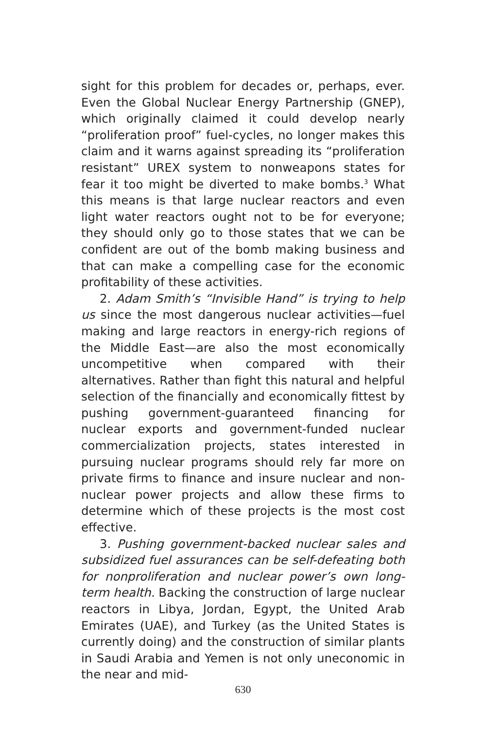sight for this problem for decades or, perhaps, ever. Even the Global Nuclear Energy Partnership (GNEP), which originally claimed it could develop nearly “proliferation proof” fuel-cycles, no longer makes this claim and it warns against spreading its “proliferation resistant” UREX system to nonweapons states for fear it too might be diverted to make bombs.<sup>3</sup> What this means is that large nuclear reactors and even light water reactors ought not to be for everyone; they should only go to those states that we can be confident are out of the bomb making business and that can make a compelling case for the economic profitability of these activities.
2. Adam Smith’s “Invisible Hand” is trying to help us since the most dangerous nuclear activities—fuel making and large reactors in energy-rich regions of the Middle East—are also the most economically uncompetitive when compared with their alternatives. Rather than fight this natural and helpful selection of the financially and economically fittest by pushing government-guaranteed financing for nuclear exports and government-funded nuclear commercialization projects, states interested in pursuing nuclear programs should rely far more on private firms to finance and insure nuclear and non-nuclear power projects and allow these firms to determine which of these projects is the most cost effective.
3. Pushing government-backed nuclear sales and subsidized fuel assurances can be self-defeating both for nonproliferation and nuclear power’s own long-term health. Backing the construction of large nuclear reactors in Libya, Jordan, Egypt, the United Arab Emirates (UAE), and Turkey (as the United States is currently doing) and the construction of similar plants in Saudi Arabia and Yemen is not only uneconomic in the near and mid-
630